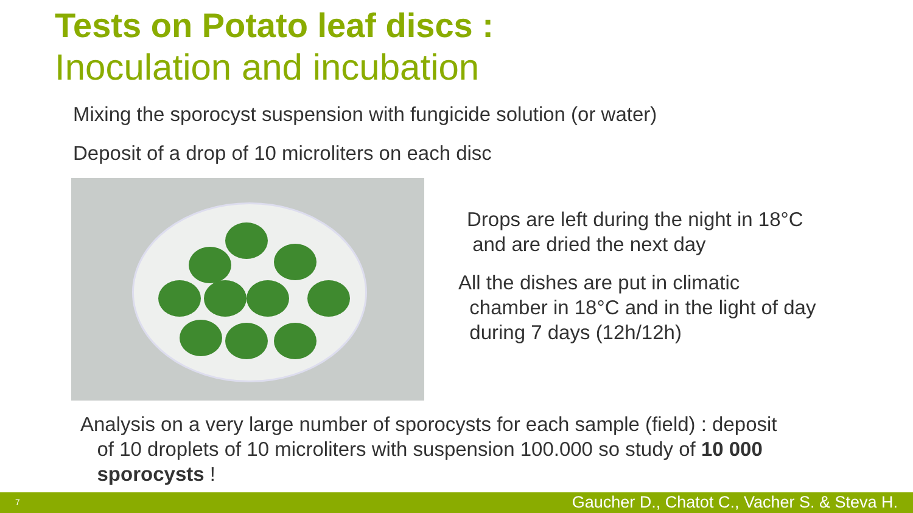Tests on Potato leaf discs :
Inoculation and incubation
Mixing the sporocyst suspension with fungicide solution (or water)
Deposit of a drop of 10 microliters on each disc
Drops are left during the night in 18°C
and are dried the next day
All the dishes are put in climatic
chamber in 18°C and in the light of day
during 7 days (12h/12h)
Analysis on a very large number of sporocysts for each sample (field) : deposit
of 10 droplets of 10 microliters with suspension 100.000 so study of 10 000
sporocysts !
7 Gaucher D., Chatot C., Vacher S. & Steva H.